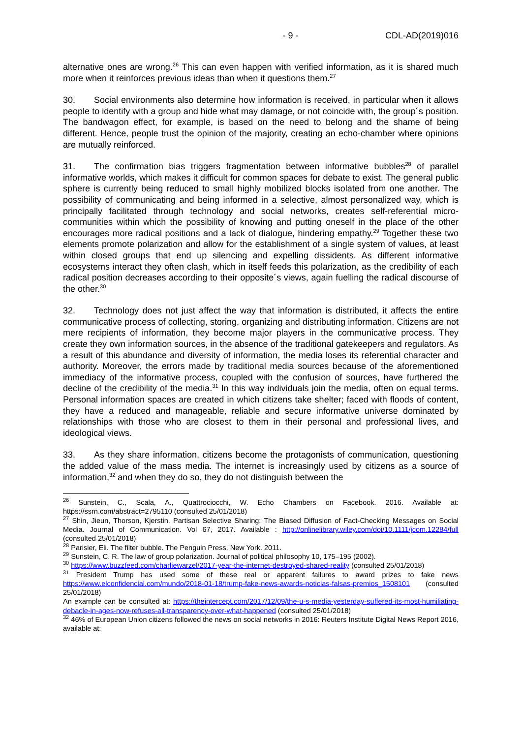- 9 - CDL-AD(2019)016
alternative ones are wrong.<sup>26</sup> This can even happen with verified information, as it is shared much more when it reinforces previous ideas than when it questions them.<sup>27</sup>
30. Social environments also determine how information is received, in particular when it allows people to identify with a group and hide what may damage, or not coincide with, the group´s position. The bandwagon effect, for example, is based on the need to belong and the shame of being different. Hence, people trust the opinion of the majority, creating an echo-chamber where opinions are mutually reinforced.
31. The confirmation bias triggers fragmentation between informative bubbles<sup>28</sup> of parallel informative worlds, which makes it difficult for common spaces for debate to exist. The general public sphere is currently being reduced to small highly mobilized blocks isolated from one another. The possibility of communicating and being informed in a selective, almost personalized way, which is principally facilitated through technology and social networks, creates self-referential micro-communities within which the possibility of knowing and putting oneself in the place of the other encourages more radical positions and a lack of dialogue, hindering empathy.<sup>29</sup> Together these two elements promote polarization and allow for the establishment of a single system of values, at least within closed groups that end up silencing and expelling dissidents. As different informative ecosystems interact they often clash, which in itself feeds this polarization, as the credibility of each radical position decreases according to their opposite´s views, again fuelling the radical discourse of the other.<sup>30</sup>
32. Technology does not just affect the way that information is distributed, it affects the entire communicative process of collecting, storing, organizing and distributing information. Citizens are not mere recipients of information, they become major players in the communicative process. They create they own information sources, in the absence of the traditional gatekeepers and regulators. As a result of this abundance and diversity of information, the media loses its referential character and authority. Moreover, the errors made by traditional media sources because of the aforementioned immediacy of the informative process, coupled with the confusion of sources, have furthered the decline of the credibility of the media.<sup>31</sup> In this way individuals join the media, often on equal terms. Personal information spaces are created in which citizens take shelter; faced with floods of content, they have a reduced and manageable, reliable and secure informative universe dominated by relationships with those who are closest to them in their personal and professional lives, and ideological views.
33. As they share information, citizens become the protagonists of communication, questioning the added value of the mass media. The internet is increasingly used by citizens as a source of information,<sup>32</sup> and when they do so, they do not distinguish between the
<sup>26</sup> Sunstein, C., Scala, A., Quattrociocchi, W. Echo Chambers on Facebook. 2016. Available at: https://ssrn.com/abstract=2795110 (consulted 25/01/2018)
<sup>27</sup> Shin, Jieun, Thorson, Kjerstin. Partisan Selective Sharing: The Biased Diffusion of Fact-Checking Messages on Social Media. Journal of Communication. Vol 67, 2017. Available : http://onlinelibrary.wiley.com/doi/10.1111/jcom.12284/full (consulted 25/01/2018)
<sup>28</sup> Parisier, Eli. The filter bubble. The Penguin Press. New York. 2011.
<sup>29</sup> Sunstein, C. R. The law of group polarization. Journal of political philosophy 10, 175–195 (2002).
<sup>30</sup> https://www.buzzfeed.com/charliewarzel/2017-year-the-internet-destroyed-shared-reality (consulted 25/01/2018)
<sup>31</sup> President Trump has used some of these real or apparent failures to award prizes to fake news https://www.elconfidencial.com/mundo/2018-01-18/trump-fake-news-awards-noticias-falsas-premios_1508101 (consulted 25/01/2018)
An example can be consulted at: https://theintercept.com/2017/12/09/the-u-s-media-yesterday-suffered-its-most-humiliating-debacle-in-ages-now-refuses-all-transparency-over-what-happened (consulted 25/01/2018)
<sup>32</sup> 46% of European Union citizens followed the news on social networks in 2016: Reuters Institute Digital News Report 2016, available at: